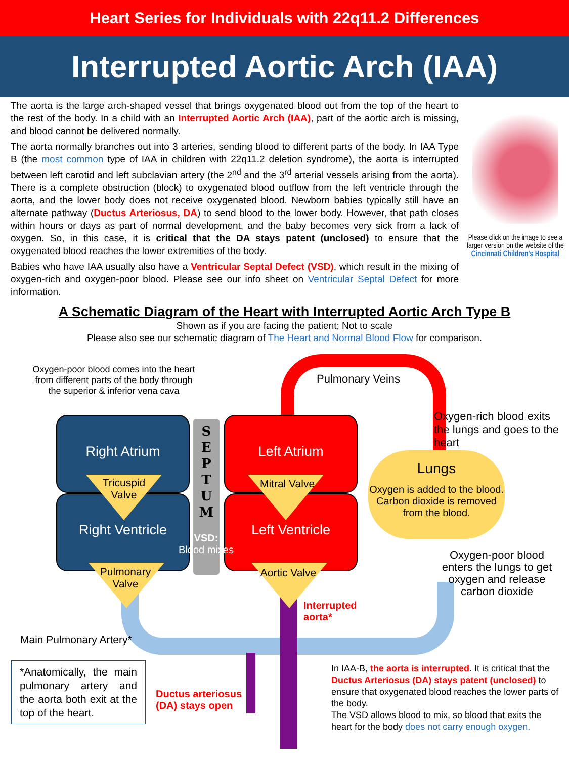Heart Series for Individuals with 22q11.2 Differences
Interrupted Aortic Arch (IAA)
The aorta is the large arch-shaped vessel that brings oxygenated blood out from the top of the heart to the rest of the body. In a child with an Interrupted Aortic Arch (IAA), part of the aortic arch is missing, and blood cannot be delivered normally.
The aorta normally branches out into 3 arteries, sending blood to different parts of the body. In IAA Type B (the most common type of IAA in children with 22q11.2 deletion syndrome), the aorta is interrupted between left carotid and left subclavian artery (the 2<sup>nd</sup> and the 3<sup>rd</sup> arterial vessels arising from the aorta). There is a complete obstruction (block) to oxygenated blood outflow from the left ventricle through the aorta, and the lower body does not receive oxygenated blood. Newborn babies typically still have an alternate pathway (Ductus Arteriosus, DA) to send blood to the lower body. However, that path closes within hours or days as part of normal development, and the baby becomes very sick from a lack of oxygen. So, in this case, it is critical that the DA stays patent (unclosed) to ensure that the oxygenated blood reaches the lower extremities of the body.
Babies who have IAA usually also have a Ventricular Septal Defect (VSD), which result in the mixing of oxygen-rich and oxygen-poor blood. Please see our info sheet on Ventricular Septal Defect for more information.
Please click on the image to see a larger version on the website of the Cincinnati Children's Hospital
A Schematic Diagram of the Heart with Interrupted Aortic Arch Type B
Shown as if you are facing the patient; Not to scale
Please also see our schematic diagram of The Heart and Normal Blood Flow for comparison.
Oxygen-poor blood comes into the heart from different parts of the body through the superior & inferior vena cava
Pulmonary Veins
Oxygen-rich blood exits the lungs and goes to the heart
Right Atrium
Right Ventricle
Left Atrium
Left Ventricle
S
E
P
T
U
M
VSD:
Blood mixes
Tricuspid Valve
Mitral Valve
Pulmonary Valve
Aortic Valve
Lungs
Oxygen is added to the blood. Carbon dioxide is removed from the blood.
Oxygen-poor blood enters the lungs to get oxygen and release carbon dioxide
Interrupted
aorta*
Main Pulmonary Artery*
*Anatomically, the main pulmonary artery and the aorta both exit at the top of the heart.
Ductus arteriosus
(DA) stays open
In IAA-B, the aorta is interrupted. It is critical that the Ductus Arteriosus (DA) stays patent (unclosed) to ensure that oxygenated blood reaches the lower parts of the body.
The VSD allows blood to mix, so blood that exits the heart for the body does not carry enough oxygen.